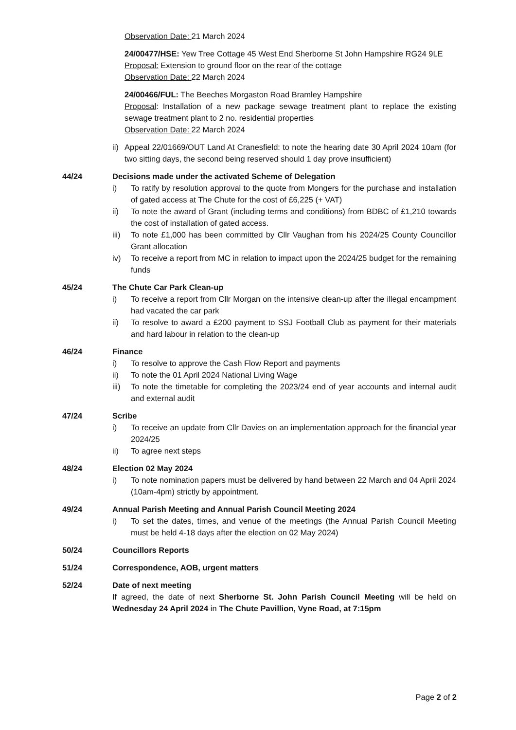Observation Date: 21 March 2024
24/00477/HSE: Yew Tree Cottage 45 West End Sherborne St John Hampshire RG24 9LE
Proposal: Extension to ground floor on the rear of the cottage
Observation Date: 22 March 2024
24/00466/FUL: The Beeches Morgaston Road Bramley Hampshire
Proposal: Installation of a new package sewage treatment plant to replace the existing sewage treatment plant to 2 no. residential properties
Observation Date: 22 March 2024
ii) Appeal 22/01669/OUT Land At Cranesfield: to note the hearing date 30 April 2024 10am (for two sitting days, the second being reserved should 1 day prove insufficient)
44/24 Decisions made under the activated Scheme of Delegation
i) To ratify by resolution approval to the quote from Mongers for the purchase and installation of gated access at The Chute for the cost of £6,225 (+ VAT)
ii) To note the award of Grant (including terms and conditions) from BDBC of £1,210 towards the cost of installation of gated access.
iii) To note £1,000 has been committed by Cllr Vaughan from his 2024/25 County Councillor Grant allocation
iv) To receive a report from MC in relation to impact upon the 2024/25 budget for the remaining funds
45/24 The Chute Car Park Clean-up
i) To receive a report from Cllr Morgan on the intensive clean-up after the illegal encampment had vacated the car park
ii) To resolve to award a £200 payment to SSJ Football Club as payment for their materials and hard labour in relation to the clean-up
46/24 Finance
i) To resolve to approve the Cash Flow Report and payments
ii) To note the 01 April 2024 National Living Wage
iii) To note the timetable for completing the 2023/24 end of year accounts and internal audit and external audit
47/24 Scribe
i) To receive an update from Cllr Davies on an implementation approach for the financial year 2024/25
ii) To agree next steps
48/24 Election 02 May 2024
i) To note nomination papers must be delivered by hand between 22 March and 04 April 2024 (10am-4pm) strictly by appointment.
49/24 Annual Parish Meeting and Annual Parish Council Meeting 2024
i) To set the dates, times, and venue of the meetings (the Annual Parish Council Meeting must be held 4-18 days after the election on 02 May 2024)
50/24 Councillors Reports
51/24 Correspondence, AOB, urgent matters
52/24 Date of next meeting
If agreed, the date of next Sherborne St. John Parish Council Meeting will be held on Wednesday 24 April 2024 in The Chute Pavillion, Vyne Road, at 7:15pm
Page 2 of 2